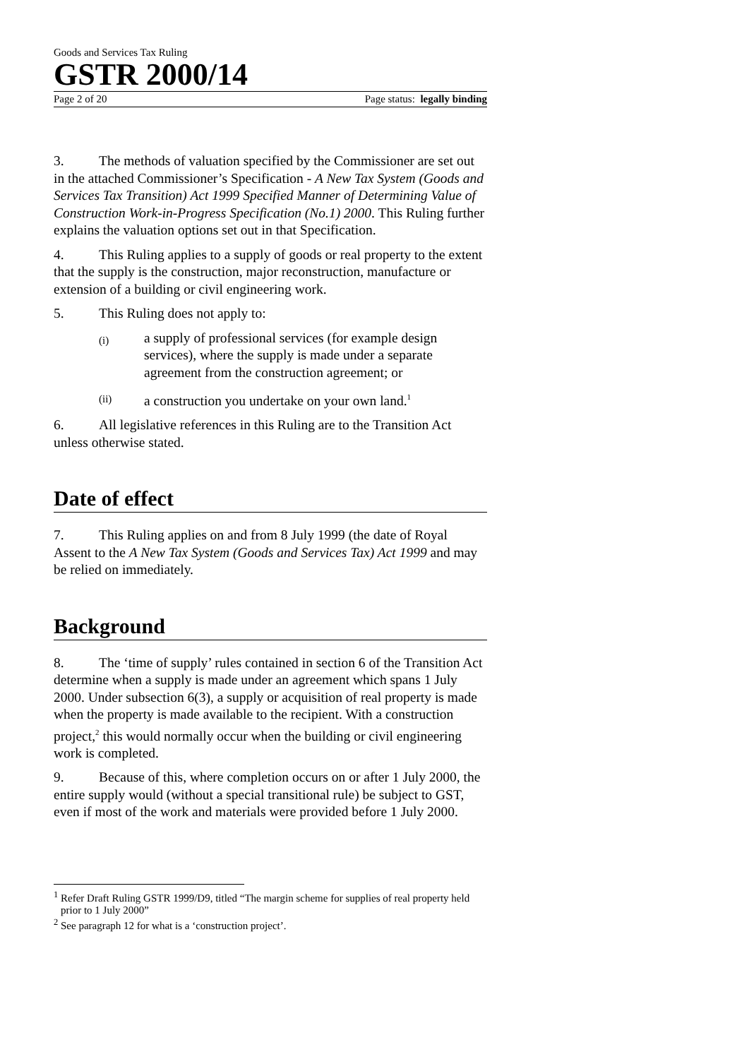Goods and Services Tax Ruling
GSTR 2000/14
Page 2 of 20 Page status: legally binding
3. The methods of valuation specified by the Commissioner are set out in the attached Commissioner’s Specification - A New Tax System (Goods and Services Tax Transition) Act 1999 Specified Manner of Determining Value of Construction Work-in-Progress Specification (No.1) 2000. This Ruling further explains the valuation options set out in that Specification.
4. This Ruling applies to a supply of goods or real property to the extent that the supply is the construction, major reconstruction, manufacture or extension of a building or civil engineering work.
5. This Ruling does not apply to:
(i) a supply of professional services (for example design services), where the supply is made under a separate agreement from the construction agreement; or
(ii) a construction you undertake on your own land.<sup>1</sup>
6. All legislative references in this Ruling are to the Transition Act unless otherwise stated.
Date of effect
7. This Ruling applies on and from 8 July 1999 (the date of Royal Assent to the A New Tax System (Goods and Services Tax) Act 1999 and may be relied on immediately.
Background
8. The ‘time of supply’ rules contained in section 6 of the Transition Act determine when a supply is made under an agreement which spans 1 July 2000. Under subsection 6(3), a supply or acquisition of real property is made when the property is made available to the recipient. With a construction project,<sup>2</sup> this would normally occur when the building or civil engineering work is completed.
9. Because of this, where completion occurs on or after 1 July 2000, the entire supply would (without a special transitional rule) be subject to GST, even if most of the work and materials were provided before 1 July 2000.
<sup>1</sup> Refer Draft Ruling GSTR 1999/D9, titled “The margin scheme for supplies of real property held prior to 1 July 2000”
<sup>2</sup> See paragraph 12 for what is a ‘construction project’.